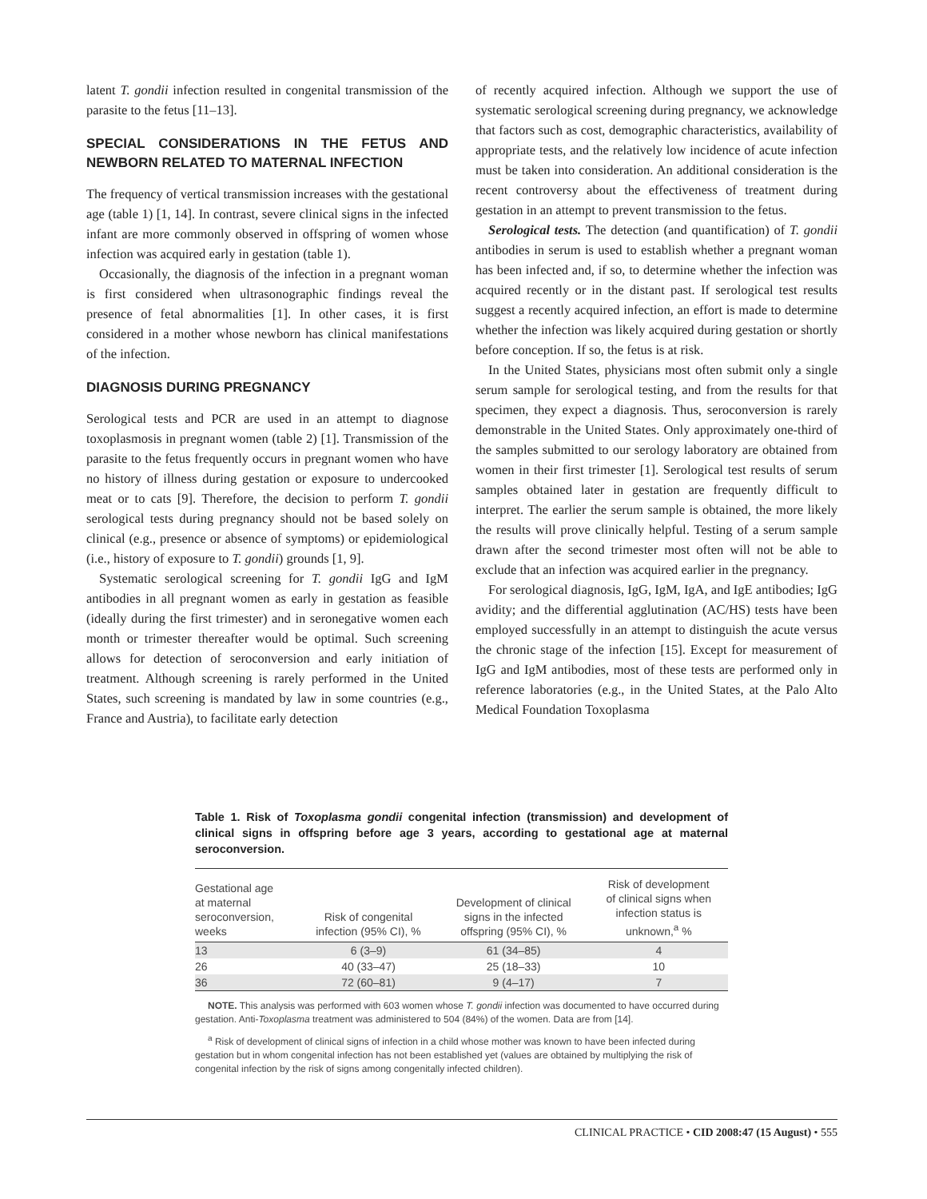latent T. gondii infection resulted in congenital transmission of the parasite to the fetus [11–13].
SPECIAL CONSIDERATIONS IN THE FETUS AND NEWBORN RELATED TO MATERNAL INFECTION
The frequency of vertical transmission increases with the gestational age (table 1) [1, 14]. In contrast, severe clinical signs in the infected infant are more commonly observed in offspring of women whose infection was acquired early in gestation (table 1).
Occasionally, the diagnosis of the infection in a pregnant woman is first considered when ultrasonographic findings reveal the presence of fetal abnormalities [1]. In other cases, it is first considered in a mother whose newborn has clinical manifestations of the infection.
DIAGNOSIS DURING PREGNANCY
Serological tests and PCR are used in an attempt to diagnose toxoplasmosis in pregnant women (table 2) [1]. Transmission of the parasite to the fetus frequently occurs in pregnant women who have no history of illness during gestation or exposure to undercooked meat or to cats [9]. Therefore, the decision to perform T. gondii serological tests during pregnancy should not be based solely on clinical (e.g., presence or absence of symptoms) or epidemiological (i.e., history of exposure to T. gondii) grounds [1, 9].
Systematic serological screening for T. gondii IgG and IgM antibodies in all pregnant women as early in gestation as feasible (ideally during the first trimester) and in seronegative women each month or trimester thereafter would be optimal. Such screening allows for detection of seroconversion and early initiation of treatment. Although screening is rarely performed in the United States, such screening is mandated by law in some countries (e.g., France and Austria), to facilitate early detection
of recently acquired infection. Although we support the use of systematic serological screening during pregnancy, we acknowledge that factors such as cost, demographic characteristics, availability of appropriate tests, and the relatively low incidence of acute infection must be taken into consideration. An additional consideration is the recent controversy about the effectiveness of treatment during gestation in an attempt to prevent transmission to the fetus.
Serological tests. The detection (and quantification) of T. gondii antibodies in serum is used to establish whether a pregnant woman has been infected and, if so, to determine whether the infection was acquired recently or in the distant past. If serological test results suggest a recently acquired infection, an effort is made to determine whether the infection was likely acquired during gestation or shortly before conception. If so, the fetus is at risk.
In the United States, physicians most often submit only a single serum sample for serological testing, and from the results for that specimen, they expect a diagnosis. Thus, seroconversion is rarely demonstrable in the United States. Only approximately one-third of the samples submitted to our serology laboratory are obtained from women in their first trimester [1]. Serological test results of serum samples obtained later in gestation are frequently difficult to interpret. The earlier the serum sample is obtained, the more likely the results will prove clinically helpful. Testing of a serum sample drawn after the second trimester most often will not be able to exclude that an infection was acquired earlier in the pregnancy.
For serological diagnosis, IgG, IgM, IgA, and IgE antibodies; IgG avidity; and the differential agglutination (AC/HS) tests have been employed successfully in an attempt to distinguish the acute versus the chronic stage of the infection [15]. Except for measurement of IgG and IgM antibodies, most of these tests are performed only in reference laboratories (e.g., in the United States, at the Palo Alto Medical Foundation Toxoplasma
Table 1. Risk of Toxoplasma gondii congenital infection (transmission) and development of clinical signs in offspring before age 3 years, according to gestational age at maternal seroconversion.
| Gestational age at maternal seroconversion, weeks | Risk of congenital infection (95% CI), % | Development of clinical signs in the infected offspring (95% CI), % | Risk of development of clinical signs when infection status is unknown,<sup>a</sup> % |
| --- | --- | --- | --- |
| 13 | 6 (3–9) | 61 (34–85) | 4 |
| 26 | 40 (33–47) | 25 (18–33) | 10 |
| 36 | 72 (60–81) | 9 (4–17) | 7 |
NOTE. This analysis was performed with 603 women whose T. gondii infection was documented to have occurred during gestation. Anti-Toxoplasma treatment was administered to 504 (84%) of the women. Data are from [14].
<sup>a</sup> Risk of development of clinical signs of infection in a child whose mother was known to have been infected during gestation but in whom congenital infection has not been established yet (values are obtained by multiplying the risk of congenital infection by the risk of signs among congenitally infected children).
CLINICAL PRACTICE • CID 2008:47 (15 August) • 555